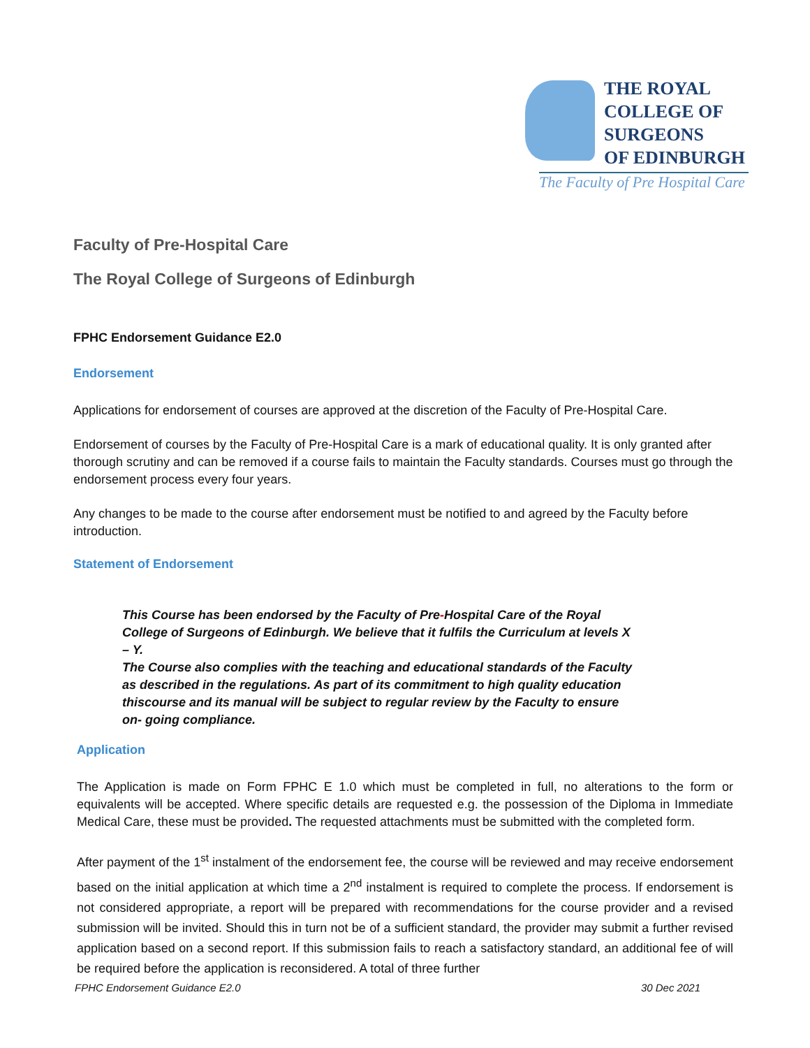THE ROYAL
COLLEGE OF
SURGEONS
OF EDINBURGH
The Faculty of Pre Hospital Care
Faculty of Pre-Hospital Care
The Royal College of Surgeons of Edinburgh
FPHC Endorsement Guidance E2.0
Endorsement
Applications for endorsement of courses are approved at the discretion of the Faculty of Pre-Hospital Care.
Endorsement of courses by the Faculty of Pre-Hospital Care is a mark of educational quality. It is only granted after thorough scrutiny and can be removed if a course fails to maintain the Faculty standards. Courses must go through the endorsement process every four years.
Any changes to be made to the course after endorsement must be notified to and agreed by the Faculty before introduction.
Statement of Endorsement
This Course has been endorsed by the Faculty of Pre-Hospital Care of the Royal College of Surgeons of Edinburgh. We believe that it fulfils the Curriculum at levels X – Y.
The Course also complies with the teaching and educational standards of the Faculty as described in the regulations. As part of its commitment to high quality education thiscourse and its manual will be subject to regular review by the Faculty to ensure on- going compliance.
Application
The Application is made on Form FPHC E 1.0 which must be completed in full, no alterations to the form or equivalents will be accepted. Where specific details are requested e.g. the possession of the Diploma in Immediate Medical Care, these must be provided. The requested attachments must be submitted with the completed form.
After payment of the 1<sup>st</sup> instalment of the endorsement fee, the course will be reviewed and may receive endorsement based on the initial application at which time a 2<sup>nd</sup> instalment is required to complete the process. If endorsement is not considered appropriate, a report will be prepared with recommendations for the course provider and a revised submission will be invited. Should this in turn not be of a sufficient standard, the provider may submit a further revised application based on a second report. If this submission fails to reach a satisfactory standard, an additional fee of will be required before the application is reconsidered. A total of three further
FPHC Endorsement Guidance E2.0 30 Dec 2021